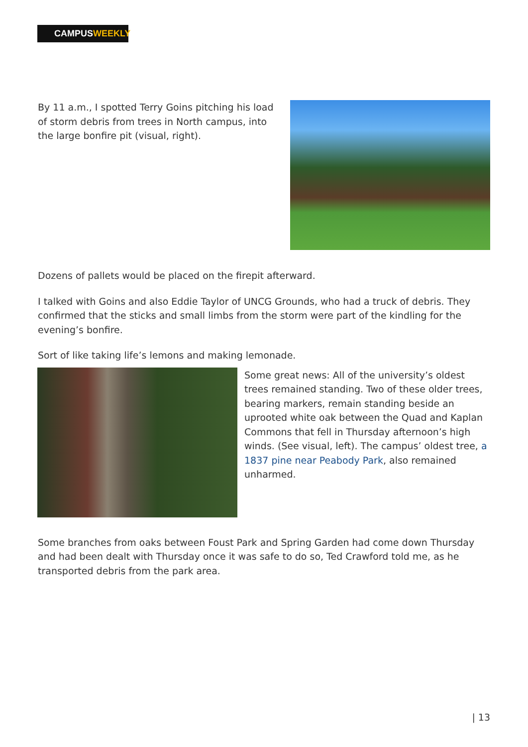CAMPUSWEEKLY
By 11 a.m., I spotted Terry Goins pitching his load of storm debris from trees in North campus, into the large bonfire pit (visual, right).
Dozens of pallets would be placed on the firepit afterward.
I talked with Goins and also Eddie Taylor of UNCG Grounds, who had a truck of debris. They confirmed that the sticks and small limbs from the storm were part of the kindling for the evening’s bonfire.
Sort of like taking life’s lemons and making lemonade.
Some great news: All of the university’s oldest trees remained standing. Two of these older trees, bearing markers, remain standing beside an uprooted white oak between the Quad and Kaplan Commons that fell in Thursday afternoon’s high winds. (See visual, left). The campus’ oldest tree, a 1837 pine near Peabody Park, also remained unharmed.
Some branches from oaks between Foust Park and Spring Garden had come down Thursday and had been dealt with Thursday once it was safe to do so, Ted Crawford told me, as he transported debris from the park area.
| 13